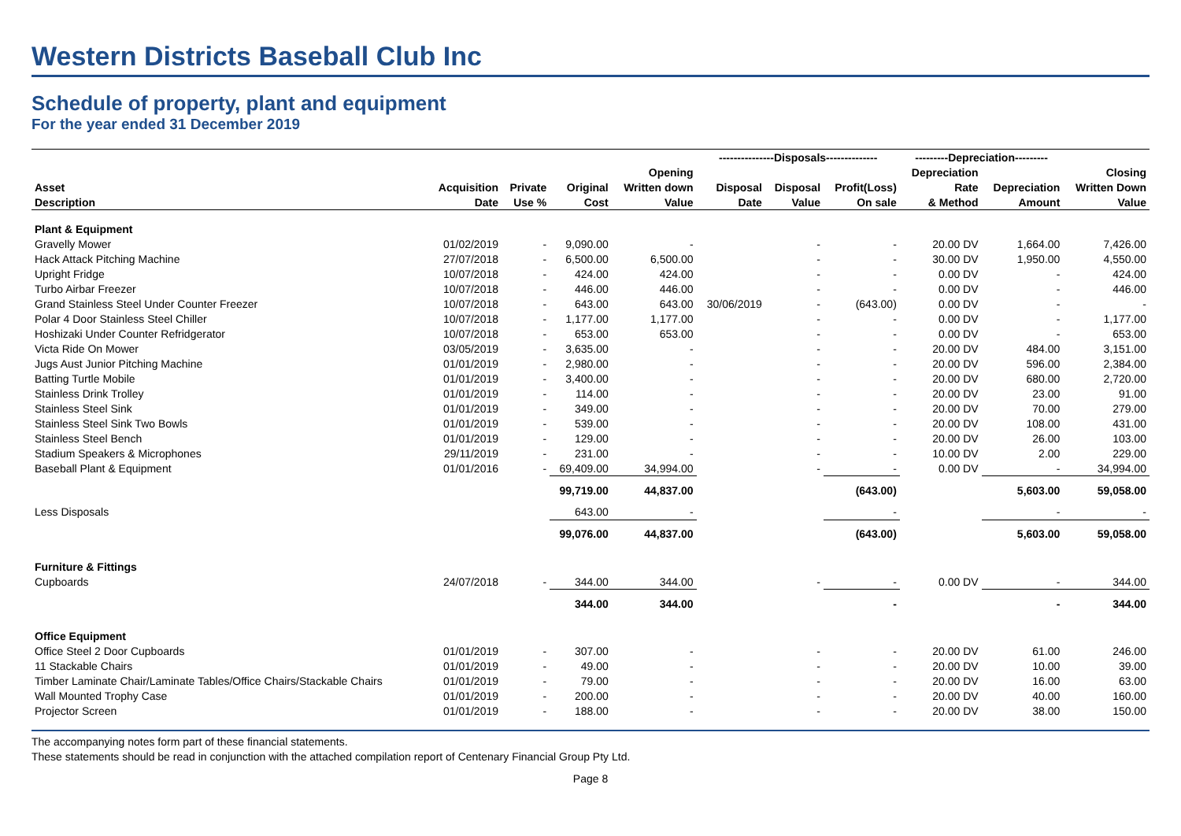Western Districts Baseball Club Inc
Schedule of property, plant and equipment
For the year ended 31 December 2019
| | | | | | ---------------Disposals-------------- | | | ---------Depreciation--------- | | |
| --- | --- | --- | --- | --- | --- | --- | --- | --- | --- | --- |
| | | | | Opening | | | | Depreciation | | Closing |
| Asset | Acquisition | Private | Original | Written down | Disposal | Disposal | Profit(Loss) | Rate | Depreciation | Written Down |
| Description | Date | Use % | Cost | Value | Date | Value | On sale | & Method | Amount | Value |
| Plant & Equipment | | | | | | | | | | |
| Gravelly Mower | 01/02/2019 | - | 9,090.00 | - | | - | - | 20.00 DV | 1,664.00 | 7,426.00 |
| Hack Attack Pitching Machine | 27/07/2018 | - | 6,500.00 | 6,500.00 | | - | - | 30.00 DV | 1,950.00 | 4,550.00 |
| Upright Fridge | 10/07/2018 | - | 424.00 | 424.00 | | - | - | 0.00 DV | - | 424.00 |
| Turbo Airbar Freezer | 10/07/2018 | - | 446.00 | 446.00 | | - | - | 0.00 DV | - | 446.00 |
| Grand Stainless Steel Under Counter Freezer | 10/07/2018 | - | 643.00 | 643.00 | 30/06/2019 | - | (643.00) | 0.00 DV | - | - |
| Polar 4 Door Stainless Steel Chiller | 10/07/2018 | - | 1,177.00 | 1,177.00 | | - | - | 0.00 DV | - | 1,177.00 |
| Hoshizaki Under Counter Refridgerator | 10/07/2018 | - | 653.00 | 653.00 | | - | - | 0.00 DV | - | 653.00 |
| Victa Ride On Mower | 03/05/2019 | - | 3,635.00 | - | | - | - | 20.00 DV | 484.00 | 3,151.00 |
| Jugs Aust Junior Pitching Machine | 01/01/2019 | - | 2,980.00 | - | | - | - | 20.00 DV | 596.00 | 2,384.00 |
| Batting Turtle Mobile | 01/01/2019 | - | 3,400.00 | - | | - | - | 20.00 DV | 680.00 | 2,720.00 |
| Stainless Drink Trolley | 01/01/2019 | - | 114.00 | - | | - | - | 20.00 DV | 23.00 | 91.00 |
| Stainless Steel Sink | 01/01/2019 | - | 349.00 | - | | - | - | 20.00 DV | 70.00 | 279.00 |
| Stainless Steel Sink Two Bowls | 01/01/2019 | - | 539.00 | - | | - | - | 20.00 DV | 108.00 | 431.00 |
| Stainless Steel Bench | 01/01/2019 | - | 129.00 | - | | - | - | 20.00 DV | 26.00 | 103.00 |
| Stadium Speakers & Microphones | 29/11/2019 | - | 231.00 | - | | - | - | 10.00 DV | 2.00 | 229.00 |
| Baseball Plant & Equipment | 01/01/2016 | - | 69,409.00 | 34,994.00 | | - | - | 0.00 DV | - | 34,994.00 |
| | | | 99,719.00 | 44,837.00 | | | (643.00) | | 5,603.00 | 59,058.00 |
| Less Disposals | | | 643.00 | - | | | - | | - | - |
| | | | 99,076.00 | 44,837.00 | | | (643.00) | | 5,603.00 | 59,058.00 |
| Furniture & Fittings | | | | | | | | | | |
| Cupboards | 24/07/2018 | - | 344.00 | 344.00 | | - | - | 0.00 DV | - | 344.00 |
| | | | 344.00 | 344.00 | | | - | | - | 344.00 |
| Office Equipment | | | | | | | | | | |
| Office Steel 2 Door Cupboards | 01/01/2019 | - | 307.00 | - | | - | - | 20.00 DV | 61.00 | 246.00 |
| 11 Stackable Chairs | 01/01/2019 | - | 49.00 | - | | - | - | 20.00 DV | 10.00 | 39.00 |
| Timber Laminate Chair/Laminate Tables/Office Chairs/Stackable Chairs | 01/01/2019 | - | 79.00 | - | | - | - | 20.00 DV | 16.00 | 63.00 |
| Wall Mounted Trophy Case | 01/01/2019 | - | 200.00 | - | | - | - | 20.00 DV | 40.00 | 160.00 |
| Projector Screen | 01/01/2019 | - | 188.00 | - | | - | - | 20.00 DV | 38.00 | 150.00 |
The accompanying notes form part of these financial statements.
These statements should be read in conjunction with the attached compilation report of Centenary Financial Group Pty Ltd.
Page 8